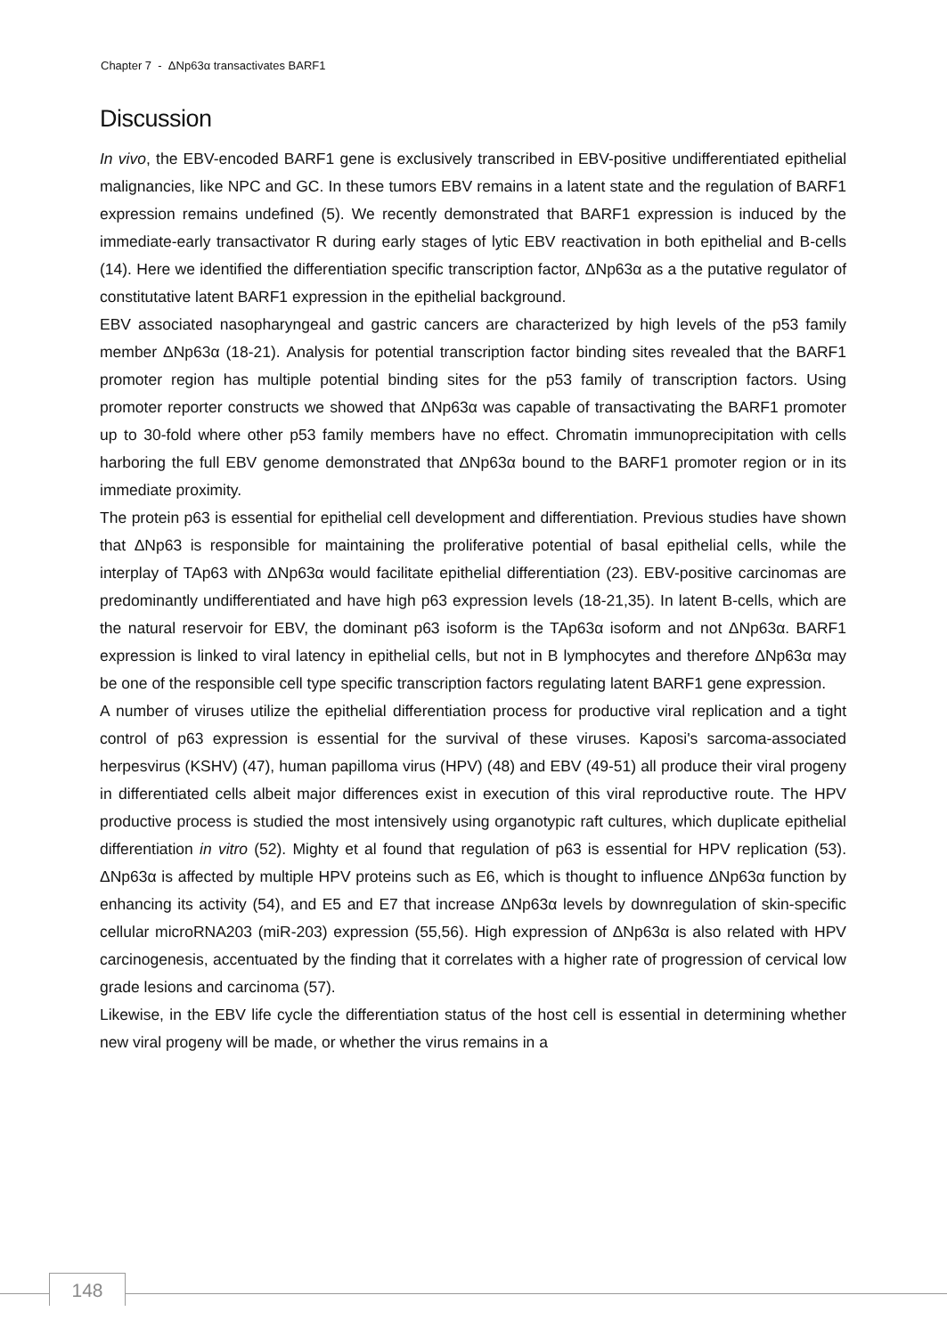Chapter 7 - ΔNp63α transactivates BARF1
Discussion
In vivo, the EBV-encoded BARF1 gene is exclusively transcribed in EBV-positive undifferentiated epithelial malignancies, like NPC and GC. In these tumors EBV remains in a latent state and the regulation of BARF1 expression remains undefined (5). We recently demonstrated that BARF1 expression is induced by the immediate-early transactivator R during early stages of lytic EBV reactivation in both epithelial and B-cells (14). Here we identified the differentiation specific transcription factor, ΔNp63α as a the putative regulator of constitutative latent BARF1 expression in the epithelial background.
EBV associated nasopharyngeal and gastric cancers are characterized by high levels of the p53 family member ΔNp63α (18-21). Analysis for potential transcription factor binding sites revealed that the BARF1 promoter region has multiple potential binding sites for the p53 family of transcription factors. Using promoter reporter constructs we showed that ΔNp63α was capable of transactivating the BARF1 promoter up to 30-fold where other p53 family members have no effect. Chromatin immunoprecipitation with cells harboring the full EBV genome demonstrated that ΔNp63α bound to the BARF1 promoter region or in its immediate proximity.
The protein p63 is essential for epithelial cell development and differentiation. Previous studies have shown that ΔNp63 is responsible for maintaining the proliferative potential of basal epithelial cells, while the interplay of TAp63 with ΔNp63α would facilitate epithelial differentiation (23). EBV-positive carcinomas are predominantly undifferentiated and have high p63 expression levels (18-21,35). In latent B-cells, which are the natural reservoir for EBV, the dominant p63 isoform is the TAp63α isoform and not ΔNp63α. BARF1 expression is linked to viral latency in epithelial cells, but not in B lymphocytes and therefore ΔNp63α may be one of the responsible cell type specific transcription factors regulating latent BARF1 gene expression.
A number of viruses utilize the epithelial differentiation process for productive viral replication and a tight control of p63 expression is essential for the survival of these viruses. Kaposi's sarcoma-associated herpesvirus (KSHV) (47), human papilloma virus (HPV) (48) and EBV (49-51) all produce their viral progeny in differentiated cells albeit major differences exist in execution of this viral reproductive route. The HPV productive process is studied the most intensively using organotypic raft cultures, which duplicate epithelial differentiation in vitro (52). Mighty et al found that regulation of p63 is essential for HPV replication (53). ΔNp63α is affected by multiple HPV proteins such as E6, which is thought to influence ΔNp63α function by enhancing its activity (54), and E5 and E7 that increase ΔNp63α levels by downregulation of skin-specific cellular microRNA203 (miR-203) expression (55,56). High expression of ΔNp63α is also related with HPV carcinogenesis, accentuated by the finding that it correlates with a higher rate of progression of cervical low grade lesions and carcinoma (57).
Likewise, in the EBV life cycle the differentiation status of the host cell is essential in determining whether new viral progeny will be made, or whether the virus remains in a
148